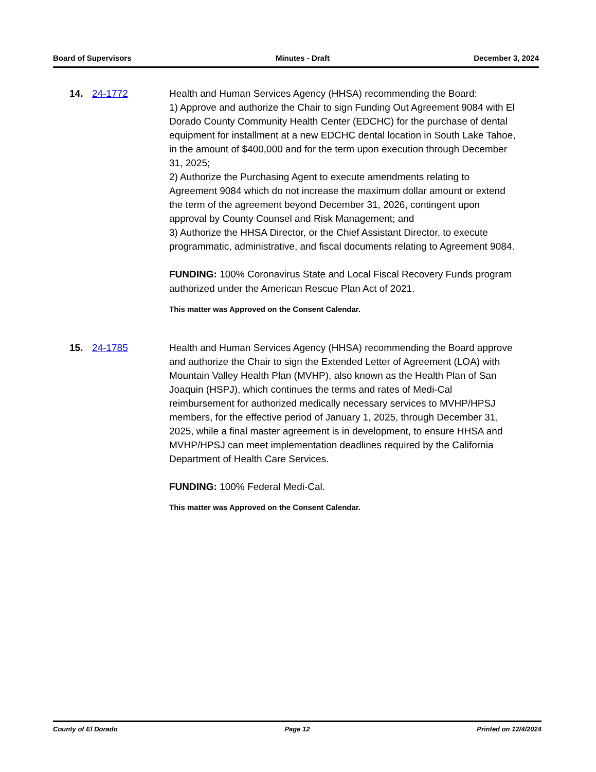Board of Supervisors Minutes - Draft December 3, 2024
14. 24-1772 Health and Human Services Agency (HHSA) recommending the Board:
1) Approve and authorize the Chair to sign Funding Out Agreement 9084 with El Dorado County Community Health Center (EDCHC) for the purchase of dental equipment for installment at a new EDCHC dental location in South Lake Tahoe, in the amount of $400,000 and for the term upon execution through December 31, 2025;
2) Authorize the Purchasing Agent to execute amendments relating to Agreement 9084 which do not increase the maximum dollar amount or extend the term of the agreement beyond December 31, 2026, contingent upon approval by County Counsel and Risk Management; and
3) Authorize the HHSA Director, or the Chief Assistant Director, to execute programmatic, administrative, and fiscal documents relating to Agreement 9084.
FUNDING: 100% Coronavirus State and Local Fiscal Recovery Funds program authorized under the American Rescue Plan Act of 2021.
This matter was Approved on the Consent Calendar.
15. 24-1785 Health and Human Services Agency (HHSA) recommending the Board approve and authorize the Chair to sign the Extended Letter of Agreement (LOA) with Mountain Valley Health Plan (MVHP), also known as the Health Plan of San Joaquin (HSPJ), which continues the terms and rates of Medi-Cal reimbursement for authorized medically necessary services to MVHP/HPSJ members, for the effective period of January 1, 2025, through December 31, 2025, while a final master agreement is in development, to ensure HHSA and MVHP/HPSJ can meet implementation deadlines required by the California Department of Health Care Services.
FUNDING: 100% Federal Medi-Cal.
This matter was Approved on the Consent Calendar.
County of El Dorado Page 12 Printed on 12/4/2024